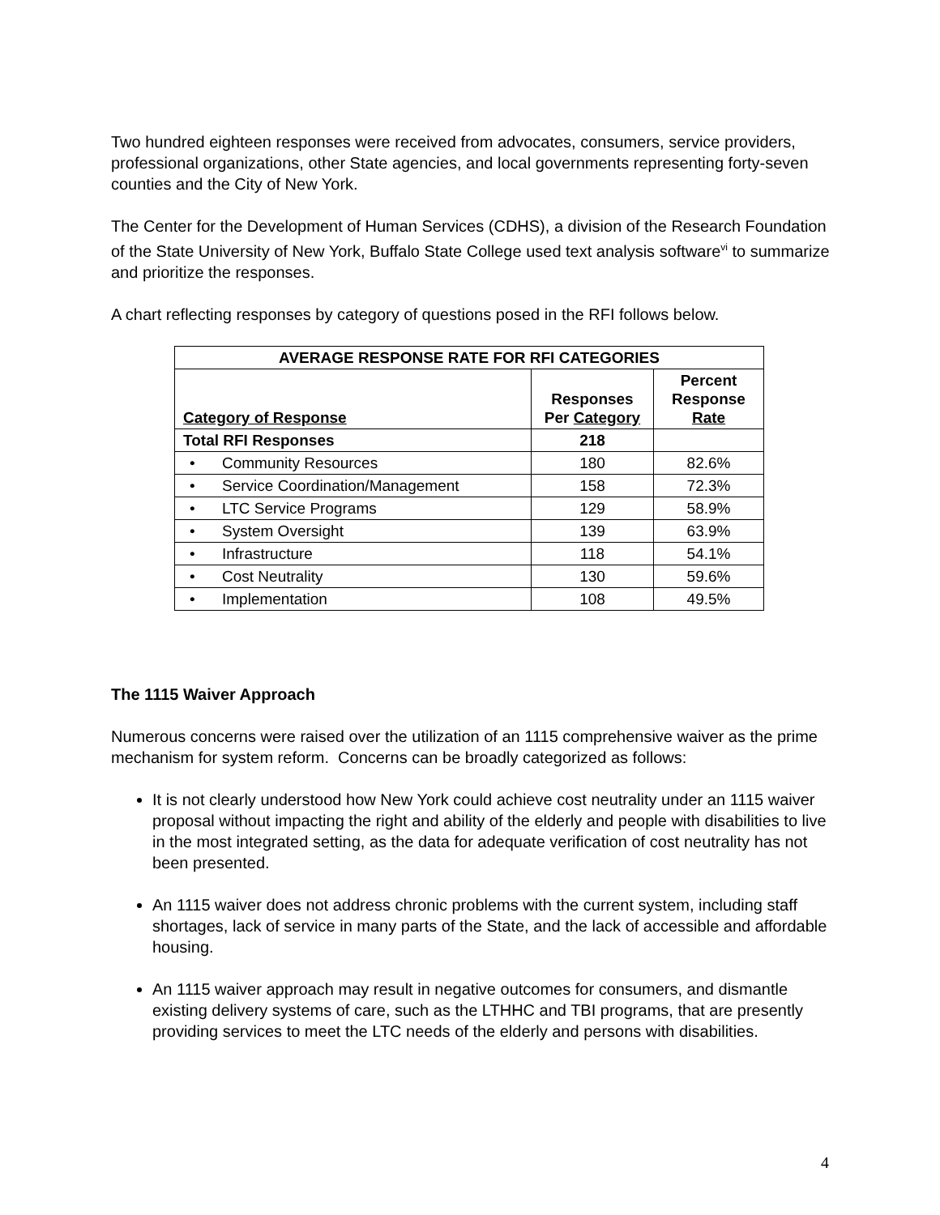Two hundred eighteen responses were received from advocates, consumers, service providers, professional organizations, other State agencies, and local governments representing forty-seven counties and the City of New York.
The Center for the Development of Human Services (CDHS), a division of the Research Foundation of the State University of New York, Buffalo State College used text analysis software<sup>vi</sup> to summarize and prioritize the responses.
A chart reflecting responses by category of questions posed in the RFI follows below.
| AVERAGE RESPONSE RATE FOR RFI CATEGORIES | | |
| --- | --- | --- |
| Category of Response | Responses Per Category | Percent Response Rate |
| Total RFI Responses | 218 | |
| • Community Resources | 180 | 82.6% |
| • Service Coordination/Management | 158 | 72.3% |
| • LTC Service Programs | 129 | 58.9% |
| • System Oversight | 139 | 63.9% |
| • Infrastructure | 118 | 54.1% |
| • Cost Neutrality | 130 | 59.6% |
| • Implementation | 108 | 49.5% |
The 1115 Waiver Approach
Numerous concerns were raised over the utilization of an 1115 comprehensive waiver as the prime mechanism for system reform. Concerns can be broadly categorized as follows:
It is not clearly understood how New York could achieve cost neutrality under an 1115 waiver proposal without impacting the right and ability of the elderly and people with disabilities to live in the most integrated setting, as the data for adequate verification of cost neutrality has not been presented.
An 1115 waiver does not address chronic problems with the current system, including staff shortages, lack of service in many parts of the State, and the lack of accessible and affordable housing.
An 1115 waiver approach may result in negative outcomes for consumers, and dismantle existing delivery systems of care, such as the LTHHC and TBI programs, that are presently providing services to meet the LTC needs of the elderly and persons with disabilities.
4